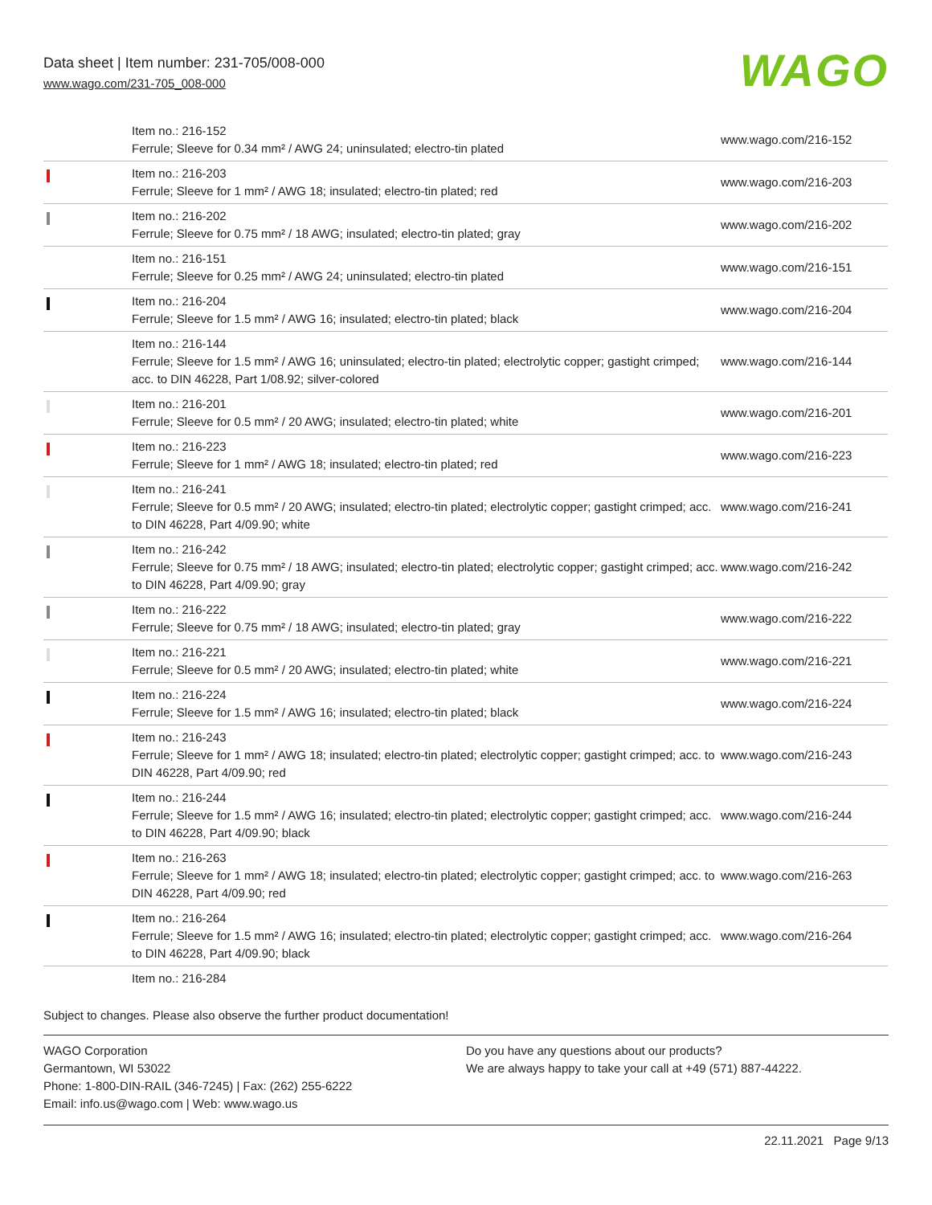Data sheet | Item number: 231-705/008-000
www.wago.com/231-705_008-000
WAGO
| | Item no.: 216-152 Ferrule; Sleeve for 0.34 mm² / AWG 24; uninsulated; electro-tin plated | www.wago.com/216-152 |
| | Item no.: 216-203 Ferrule; Sleeve for 1 mm² / AWG 18; insulated; electro-tin plated; red | www.wago.com/216-203 |
| | Item no.: 216-202 Ferrule; Sleeve for 0.75 mm² / 18 AWG; insulated; electro-tin plated; gray | www.wago.com/216-202 |
| | Item no.: 216-151 Ferrule; Sleeve for 0.25 mm² / AWG 24; uninsulated; electro-tin plated | www.wago.com/216-151 |
| | Item no.: 216-204 Ferrule; Sleeve for 1.5 mm² / AWG 16; insulated; electro-tin plated; black | www.wago.com/216-204 |
| | Item no.: 216-144 Ferrule; Sleeve for 1.5 mm² / AWG 16; uninsulated; electro-tin plated; electrolytic copper; gastight crimped; acc. to DIN 46228, Part 1/08.92; silver-colored | www.wago.com/216-144 |
| | Item no.: 216-201 Ferrule; Sleeve for 0.5 mm² / 20 AWG; insulated; electro-tin plated; white | www.wago.com/216-201 |
| | Item no.: 216-223 Ferrule; Sleeve for 1 mm² / AWG 18; insulated; electro-tin plated; red | www.wago.com/216-223 |
| | Item no.: 216-241 Ferrule; Sleeve for 0.5 mm² / 20 AWG; insulated; electro-tin plated; electrolytic copper; gastight crimped; acc. to DIN 46228, Part 4/09.90; white | www.wago.com/216-241 |
| | Item no.: 216-242 Ferrule; Sleeve for 0.75 mm² / 18 AWG; insulated; electro-tin plated; electrolytic copper; gastight crimped; acc. to DIN 46228, Part 4/09.90; gray | www.wago.com/216-242 |
| | Item no.: 216-222 Ferrule; Sleeve for 0.75 mm² / 18 AWG; insulated; electro-tin plated; gray | www.wago.com/216-222 |
| | Item no.: 216-221 Ferrule; Sleeve for 0.5 mm² / 20 AWG; insulated; electro-tin plated; white | www.wago.com/216-221 |
| | Item no.: 216-224 Ferrule; Sleeve for 1.5 mm² / AWG 16; insulated; electro-tin plated; black | www.wago.com/216-224 |
| | Item no.: 216-243 Ferrule; Sleeve for 1 mm² / AWG 18; insulated; electro-tin plated; electrolytic copper; gastight crimped; acc. to DIN 46228, Part 4/09.90; red | www.wago.com/216-243 |
| | Item no.: 216-244 Ferrule; Sleeve for 1.5 mm² / AWG 16; insulated; electro-tin plated; electrolytic copper; gastight crimped; acc. to DIN 46228, Part 4/09.90; black | www.wago.com/216-244 |
| | Item no.: 216-263 Ferrule; Sleeve for 1 mm² / AWG 18; insulated; electro-tin plated; electrolytic copper; gastight crimped; acc. to DIN 46228, Part 4/09.90; red | www.wago.com/216-263 |
| | Item no.: 216-264 Ferrule; Sleeve for 1.5 mm² / AWG 16; insulated; electro-tin plated; electrolytic copper; gastight crimped; acc. to DIN 46228, Part 4/09.90; black | www.wago.com/216-264 |
| | Item no.: 216-284 | |
Subject to changes. Please also observe the further product documentation!
WAGO Corporation
Germantown, WI 53022
Phone: 1-800-DIN-RAIL (346-7245) | Fax: (262) 255-6222
Email: info.us@wago.com | Web: www.wago.us
Do you have any questions about our products?
We are always happy to take your call at +49 (571) 887-44222.
22.11.2021 Page 9/13